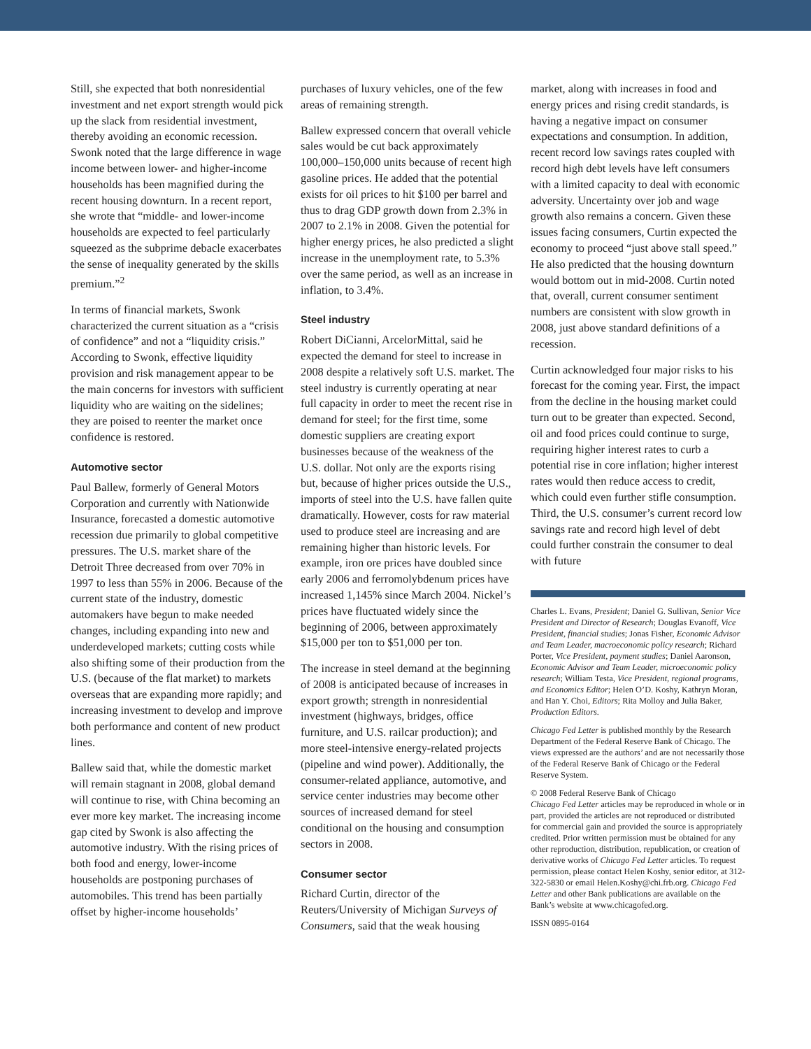Still, she expected that both nonresidential investment and net export strength would pick up the slack from residential investment, thereby avoiding an economic recession. Swonk noted that the large difference in wage income between lower- and higher-income households has been magnified during the recent housing downturn. In a recent report, she wrote that “middle- and lower-income households are expected to feel particularly squeezed as the subprime debacle exacerbates the sense of inequality generated by the skills premium.”<sup>2</sup>
In terms of financial markets, Swonk characterized the current situation as a “crisis of confidence” and not a “liquidity crisis.” According to Swonk, effective liquidity provision and risk management appear to be the main concerns for investors with sufficient liquidity who are waiting on the sidelines; they are poised to reenter the market once confidence is restored.
Automotive sector
Paul Ballew, formerly of General Motors Corporation and currently with Nationwide Insurance, forecasted a domestic automotive recession due primarily to global competitive pressures. The U.S. market share of the Detroit Three decreased from over 70% in 1997 to less than 55% in 2006. Because of the current state of the industry, domestic automakers have begun to make needed changes, including expanding into new and underdeveloped markets; cutting costs while also shifting some of their production from the U.S. (because of the flat market) to markets overseas that are expanding more rapidly; and increasing investment to develop and improve both performance and content of new product lines.
Ballew said that, while the domestic market will remain stagnant in 2008, global demand will continue to rise, with China becoming an ever more key market. The increasing income gap cited by Swonk is also affecting the automotive industry. With the rising prices of both food and energy, lower-income households are postponing purchases of automobiles. This trend has been partially offset by higher-income households’
purchases of luxury vehicles, one of the few areas of remaining strength.
Ballew expressed concern that overall vehicle sales would be cut back approximately 100,000–150,000 units because of recent high gasoline prices. He added that the potential exists for oil prices to hit $100 per barrel and thus to drag GDP growth down from 2.3% in 2007 to 2.1% in 2008. Given the potential for higher energy prices, he also predicted a slight increase in the unemployment rate, to 5.3% over the same period, as well as an increase in inflation, to 3.4%.
Steel industry
Robert DiCianni, ArcelorMittal, said he expected the demand for steel to increase in 2008 despite a relatively soft U.S. market. The steel industry is currently operating at near full capacity in order to meet the recent rise in demand for steel; for the first time, some domestic suppliers are creating export businesses because of the weakness of the U.S. dollar. Not only are the exports rising but, because of higher prices outside the U.S., imports of steel into the U.S. have fallen quite dramatically. However, costs for raw material used to produce steel are increasing and are remaining higher than historic levels. For example, iron ore prices have doubled since early 2006 and ferromolybdenum prices have increased 1,145% since March 2004. Nickel’s prices have fluctuated widely since the beginning of 2006, between approximately $15,000 per ton to $51,000 per ton.
The increase in steel demand at the beginning of 2008 is anticipated because of increases in export growth; strength in nonresidential investment (highways, bridges, office furniture, and U.S. railcar production); and more steel-intensive energy-related projects (pipeline and wind power). Additionally, the consumer-related appliance, automotive, and service center industries may become other sources of increased demand for steel conditional on the housing and consumption sectors in 2008.
Consumer sector
Richard Curtin, director of the Reuters/University of Michigan Surveys of Consumers, said that the weak housing
market, along with increases in food and energy prices and rising credit standards, is having a negative impact on consumer expectations and consumption. In addition, recent record low savings rates coupled with record high debt levels have left consumers with a limited capacity to deal with economic adversity. Uncertainty over job and wage growth also remains a concern. Given these issues facing consumers, Curtin expected the economy to proceed “just above stall speed.” He also predicted that the housing downturn would bottom out in mid-2008. Curtin noted that, overall, current consumer sentiment numbers are consistent with slow growth in 2008, just above standard definitions of a recession.
Curtin acknowledged four major risks to his forecast for the coming year. First, the impact from the decline in the housing market could turn out to be greater than expected. Second, oil and food prices could continue to surge, requiring higher interest rates to curb a potential rise in core inflation; higher interest rates would then reduce access to credit, which could even further stifle consumption. Third, the U.S. consumer’s current record low savings rate and record high level of debt could further constrain the consumer to deal with future
Charles L. Evans, President; Daniel G. Sullivan, Senior Vice President and Director of Research; Douglas Evanoff, Vice President, financial studies; Jonas Fisher, Economic Advisor and Team Leader, macroeconomic policy research; Richard Porter, Vice President, payment studies; Daniel Aaronson, Economic Advisor and Team Leader, microeconomic policy research; William Testa, Vice President, regional programs, and Economics Editor; Helen O’D. Koshy, Kathryn Moran, and Han Y. Choi, Editors; Rita Molloy and Julia Baker, Production Editors.
Chicago Fed Letter is published monthly by the Research Department of the Federal Reserve Bank of Chicago. The views expressed are the authors’ and are not necessarily those of the Federal Reserve Bank of Chicago or the Federal Reserve System.
© 2008 Federal Reserve Bank of Chicago
Chicago Fed Letter articles may be reproduced in whole or in part, provided the articles are not reproduced or distributed for commercial gain and provided the source is appropriately credited. Prior written permission must be obtained for any other reproduction, distribution, republication, or creation of derivative works of Chicago Fed Letter articles. To request permission, please contact Helen Koshy, senior editor, at 312-322-5830 or email Helen.Koshy@chi.frb.org. Chicago Fed Letter and other Bank publications are available on the Bank’s website at www.chicagofed.org.
ISSN 0895-0164